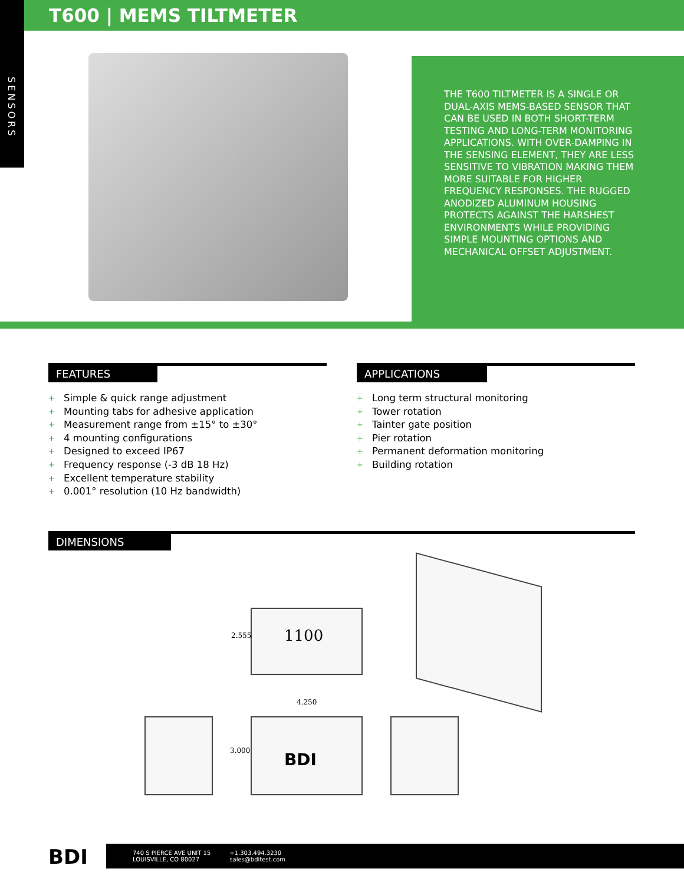SENSORS
T600 | MEMS TILTMETER
THE T600 TILTMETER IS A SINGLE OR DUAL-AXIS MEMS-BASED SENSOR THAT CAN BE USED IN BOTH SHORT-TERM TESTING AND LONG-TERM MONITORING APPLICATIONS. WITH OVER-DAMPING IN THE SENSING ELEMENT, THEY ARE LESS SENSITIVE TO VIBRATION MAKING THEM MORE SUITABLE FOR HIGHER FREQUENCY RESPONSES. THE RUGGED ANODIZED ALUMINUM HOUSING PROTECTS AGAINST THE HARSHEST ENVIRONMENTS WHILE PROVIDING SIMPLE MOUNTING OPTIONS AND MECHANICAL OFFSET ADJUSTMENT.
FEATURES
+ Simple & quick range adjustment
+ Mounting tabs for adhesive application
+ Measurement range from ±15° to ±30°
+ 4 mounting configurations
+ Designed to exceed IP67
+ Frequency response (-3 dB 18 Hz)
+ Excellent temperature stability
+ 0.001° resolution (10 Hz bandwidth)
APPLICATIONS
+ Long term structural monitoring
+ Tower rotation
+ Tainter gate position
+ Pier rotation
+ Permanent deformation monitoring
+ Building rotation
DIMENSIONS
1100
2.555
4.250
3.000
BDI
BDI
740 S PIERCE AVE UNIT 15
LOUISVILLE, CO 80027
+1.303.494.3230
sales@bditest.com